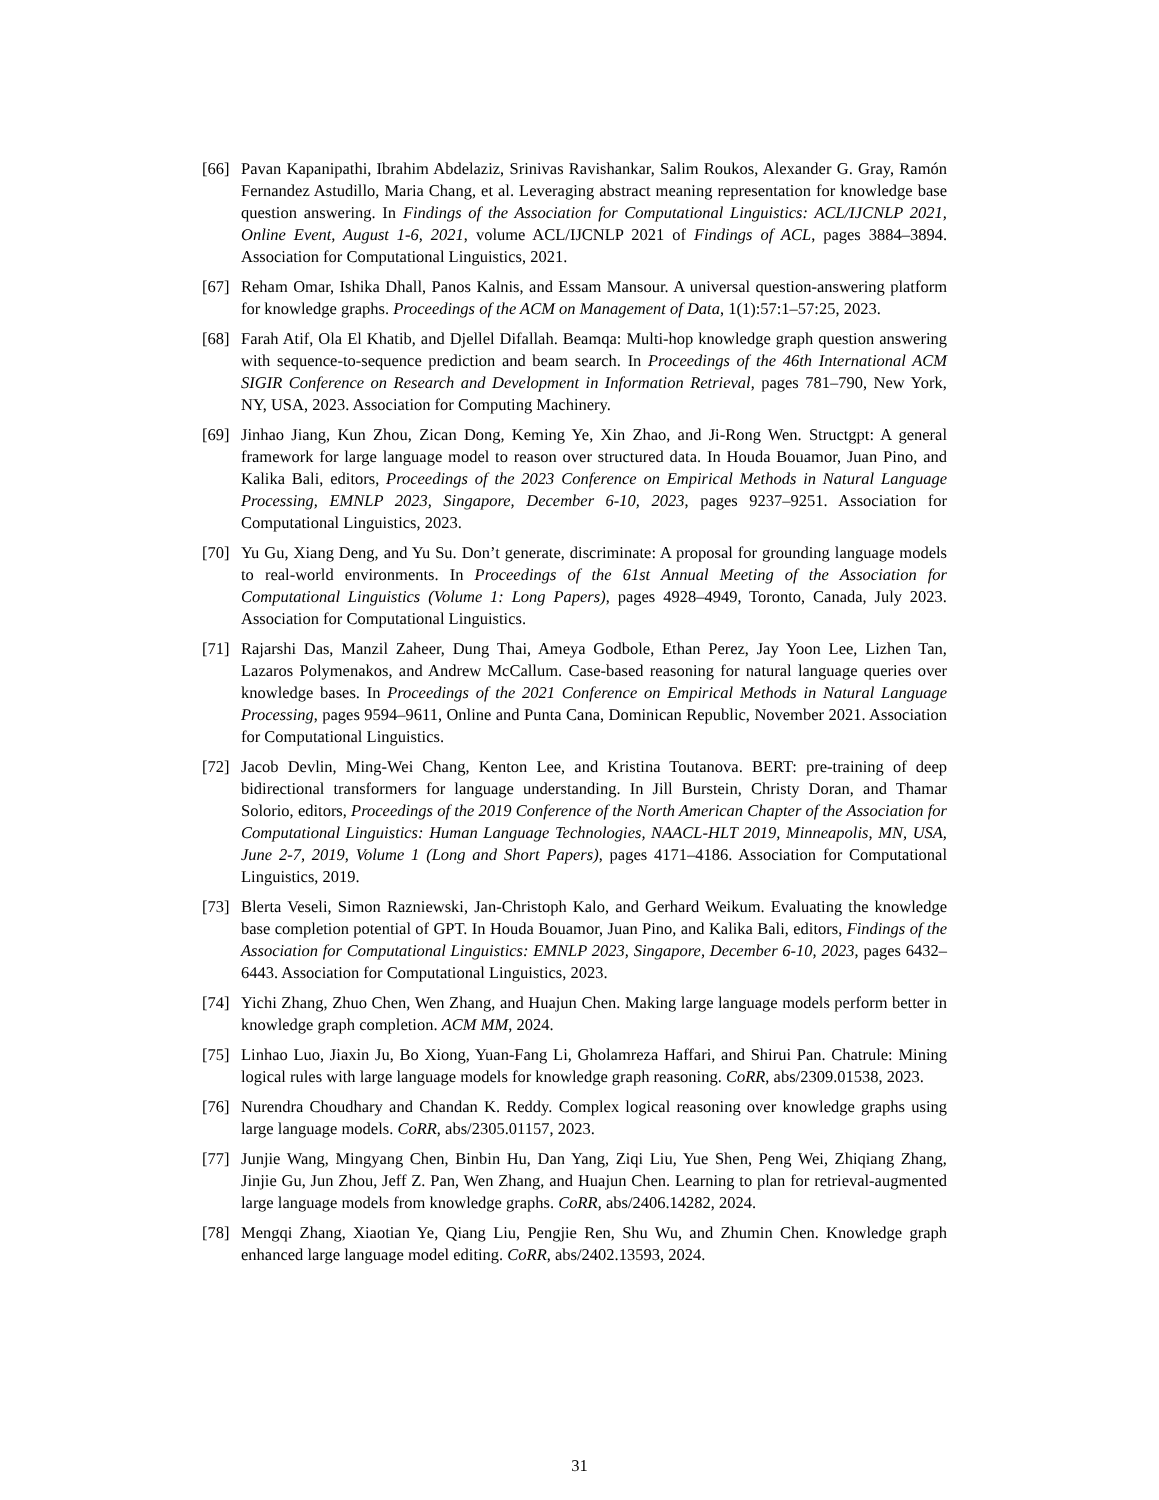[66] Pavan Kapanipathi, Ibrahim Abdelaziz, Srinivas Ravishankar, Salim Roukos, Alexander G. Gray, Ramón Fernandez Astudillo, Maria Chang, et al. Leveraging abstract meaning representation for knowledge base question answering. In Findings of the Association for Computational Linguistics: ACL/IJCNLP 2021, Online Event, August 1-6, 2021, volume ACL/IJCNLP 2021 of Findings of ACL, pages 3884–3894. Association for Computational Linguistics, 2021.
[67] Reham Omar, Ishika Dhall, Panos Kalnis, and Essam Mansour. A universal question-answering platform for knowledge graphs. Proceedings of the ACM on Management of Data, 1(1):57:1–57:25, 2023.
[68] Farah Atif, Ola El Khatib, and Djellel Difallah. Beamqa: Multi-hop knowledge graph question answering with sequence-to-sequence prediction and beam search. In Proceedings of the 46th International ACM SIGIR Conference on Research and Development in Information Retrieval, pages 781–790, New York, NY, USA, 2023. Association for Computing Machinery.
[69] Jinhao Jiang, Kun Zhou, Zican Dong, Keming Ye, Xin Zhao, and Ji-Rong Wen. Structgpt: A general framework for large language model to reason over structured data. In Houda Bouamor, Juan Pino, and Kalika Bali, editors, Proceedings of the 2023 Conference on Empirical Methods in Natural Language Processing, EMNLP 2023, Singapore, December 6-10, 2023, pages 9237–9251. Association for Computational Linguistics, 2023.
[70] Yu Gu, Xiang Deng, and Yu Su. Don’t generate, discriminate: A proposal for grounding language models to real-world environments. In Proceedings of the 61st Annual Meeting of the Association for Computational Linguistics (Volume 1: Long Papers), pages 4928–4949, Toronto, Canada, July 2023. Association for Computational Linguistics.
[71] Rajarshi Das, Manzil Zaheer, Dung Thai, Ameya Godbole, Ethan Perez, Jay Yoon Lee, Lizhen Tan, Lazaros Polymenakos, and Andrew McCallum. Case-based reasoning for natural language queries over knowledge bases. In Proceedings of the 2021 Conference on Empirical Methods in Natural Language Processing, pages 9594–9611, Online and Punta Cana, Dominican Republic, November 2021. Association for Computational Linguistics.
[72] Jacob Devlin, Ming-Wei Chang, Kenton Lee, and Kristina Toutanova. BERT: pre-training of deep bidirectional transformers for language understanding. In Jill Burstein, Christy Doran, and Thamar Solorio, editors, Proceedings of the 2019 Conference of the North American Chapter of the Association for Computational Linguistics: Human Language Technologies, NAACL-HLT 2019, Minneapolis, MN, USA, June 2-7, 2019, Volume 1 (Long and Short Papers), pages 4171–4186. Association for Computational Linguistics, 2019.
[73] Blerta Veseli, Simon Razniewski, Jan-Christoph Kalo, and Gerhard Weikum. Evaluating the knowledge base completion potential of GPT. In Houda Bouamor, Juan Pino, and Kalika Bali, editors, Findings of the Association for Computational Linguistics: EMNLP 2023, Singapore, December 6-10, 2023, pages 6432–6443. Association for Computational Linguistics, 2023.
[74] Yichi Zhang, Zhuo Chen, Wen Zhang, and Huajun Chen. Making large language models perform better in knowledge graph completion. ACM MM, 2024.
[75] Linhao Luo, Jiaxin Ju, Bo Xiong, Yuan-Fang Li, Gholamreza Haffari, and Shirui Pan. Chatrule: Mining logical rules with large language models for knowledge graph reasoning. CoRR, abs/2309.01538, 2023.
[76] Nurendra Choudhary and Chandan K. Reddy. Complex logical reasoning over knowledge graphs using large language models. CoRR, abs/2305.01157, 2023.
[77] Junjie Wang, Mingyang Chen, Binbin Hu, Dan Yang, Ziqi Liu, Yue Shen, Peng Wei, Zhiqiang Zhang, Jinjie Gu, Jun Zhou, Jeff Z. Pan, Wen Zhang, and Huajun Chen. Learning to plan for retrieval-augmented large language models from knowledge graphs. CoRR, abs/2406.14282, 2024.
[78] Mengqi Zhang, Xiaotian Ye, Qiang Liu, Pengjie Ren, Shu Wu, and Zhumin Chen. Knowledge graph enhanced large language model editing. CoRR, abs/2402.13593, 2024.
31